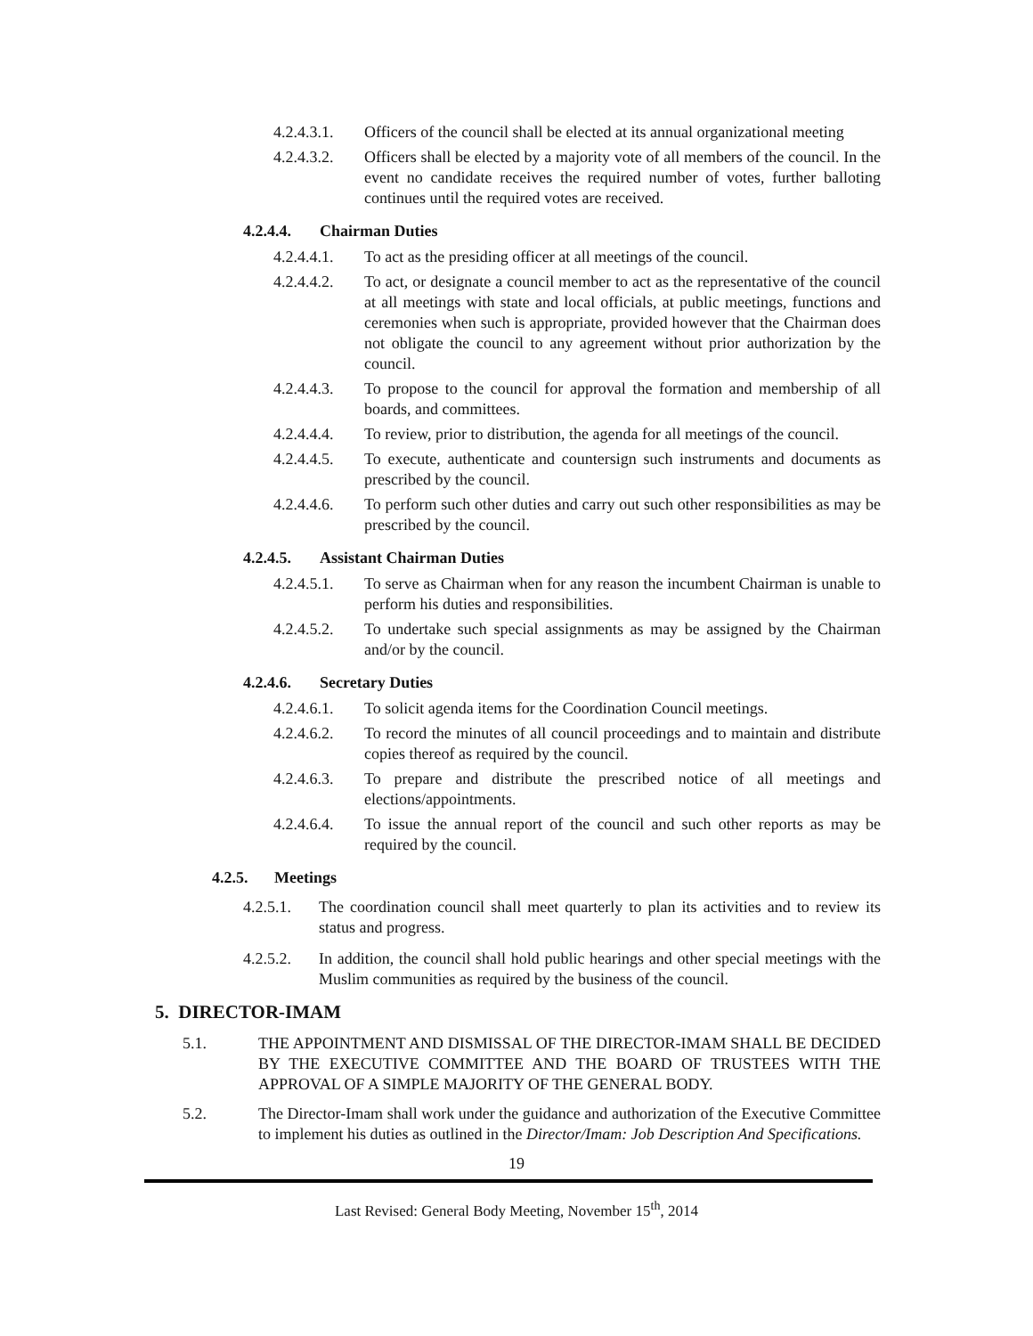4.2.4.3.1.
Officers of the council shall be elected at its annual organizational meeting
4.2.4.3.2.
Officers shall be elected by a majority vote of all members of the council. In the event no candidate receives the required number of votes, further balloting continues until the required votes are received.
4.2.4.4. Chairman Duties
4.2.4.4.1.
To act as the presiding officer at all meetings of the council.
4.2.4.4.2.
To act, or designate a council member to act as the representative of the council at all meetings with state and local officials, at public meetings, functions and ceremonies when such is appropriate, provided however that the Chairman does not obligate the council to any agreement without prior authorization by the council.
4.2.4.4.3.
To propose to the council for approval the formation and membership of all boards, and committees.
4.2.4.4.4.
To review, prior to distribution, the agenda for all meetings of the council.
4.2.4.4.5.
To execute, authenticate and countersign such instruments and documents as prescribed by the council.
4.2.4.4.6.
To perform such other duties and carry out such other responsibilities as may be prescribed by the council.
4.2.4.5. Assistant Chairman Duties
4.2.4.5.1.
To serve as Chairman when for any reason the incumbent Chairman is unable to perform his duties and responsibilities.
4.2.4.5.2.
To undertake such special assignments as may be assigned by the Chairman and/or by the council.
4.2.4.6. Secretary Duties
4.2.4.6.1.
To solicit agenda items for the Coordination Council meetings.
4.2.4.6.2.
To record the minutes of all council proceedings and to maintain and distribute copies thereof as required by the council.
4.2.4.6.3.
To prepare and distribute the prescribed notice of all meetings and elections/appointments.
4.2.4.6.4.
To issue the annual report of the council and such other reports as may be required by the council.
4.2.5. Meetings
4.2.5.1.
The coordination council shall meet quarterly to plan its activities and to review its status and progress.
4.2.5.2.
In addition, the council shall hold public hearings and other special meetings with the Muslim communities as required by the business of the council.
5. DIRECTOR-IMAM
5.1. THE APPOINTMENT AND DISMISSAL OF THE DIRECTOR-IMAM SHALL BE DECIDED BY THE EXECUTIVE COMMITTEE AND THE BOARD OF TRUSTEES WITH THE APPROVAL OF A SIMPLE MAJORITY OF THE GENERAL BODY.
5.2. The Director-Imam shall work under the guidance and authorization of the Executive Committee to implement his duties as outlined in the Director/Imam: Job Description And Specifications.
19
Last Revised: General Body Meeting, November 15<sup>th</sup>, 2014